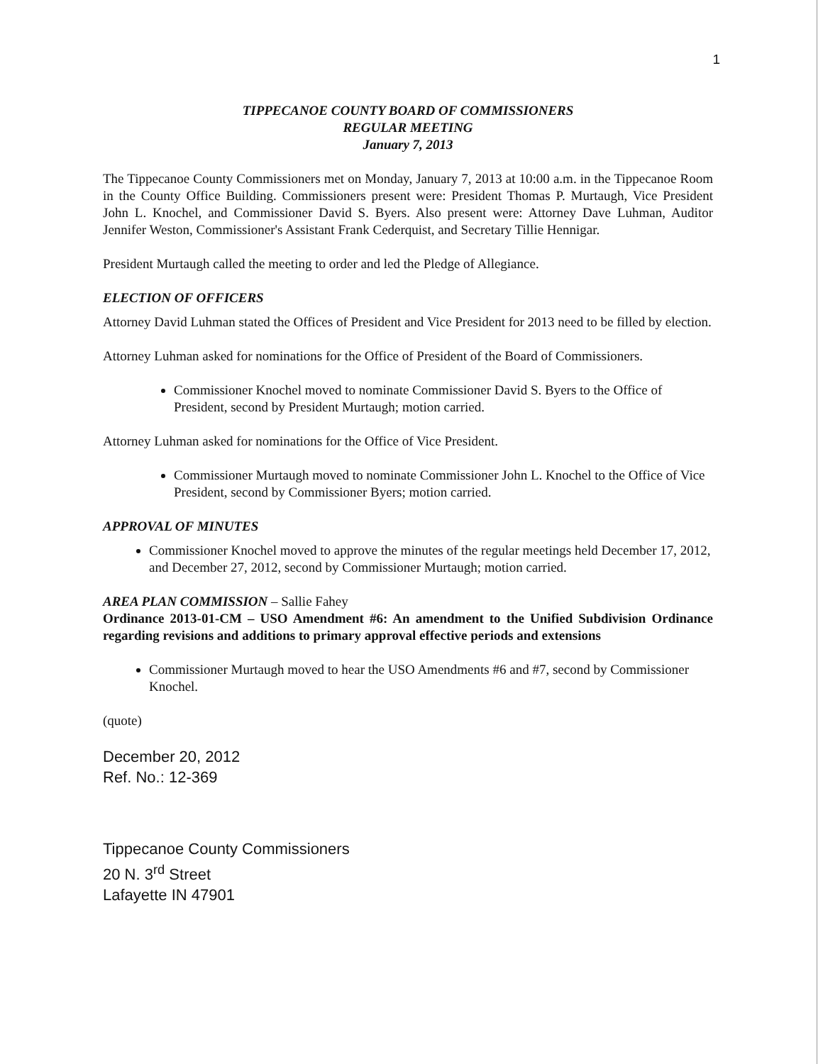1
TIPPECANOE COUNTY BOARD OF COMMISSIONERS
REGULAR MEETING
January 7, 2013
The Tippecanoe County Commissioners met on Monday, January 7, 2013 at 10:00 a.m. in the Tippecanoe Room in the County Office Building. Commissioners present were: President Thomas P. Murtaugh, Vice President John L. Knochel, and Commissioner David S. Byers. Also present were: Attorney Dave Luhman, Auditor Jennifer Weston, Commissioner's Assistant Frank Cederquist, and Secretary Tillie Hennigar.
President Murtaugh called the meeting to order and led the Pledge of Allegiance.
ELECTION OF OFFICERS
Attorney David Luhman stated the Offices of President and Vice President for 2013 need to be filled by election.
Attorney Luhman asked for nominations for the Office of President of the Board of Commissioners.
Commissioner Knochel moved to nominate Commissioner David S. Byers to the Office of President, second by President Murtaugh; motion carried.
Attorney Luhman asked for nominations for the Office of Vice President.
Commissioner Murtaugh moved to nominate Commissioner John L. Knochel to the Office of Vice President, second by Commissioner Byers; motion carried.
APPROVAL OF MINUTES
Commissioner Knochel moved to approve the minutes of the regular meetings held December 17, 2012, and December 27, 2012, second by Commissioner Murtaugh; motion carried.
AREA PLAN COMMISSION – Sallie Fahey
Ordinance 2013-01-CM – USO Amendment #6: An amendment to the Unified Subdivision Ordinance regarding revisions and additions to primary approval effective periods and extensions
Commissioner Murtaugh moved to hear the USO Amendments #6 and #7, second by Commissioner Knochel.
(quote)
December 20, 2012
Ref. No.: 12-369
Tippecanoe County Commissioners
20 N. 3<sup>rd</sup> Street
Lafayette IN 47901